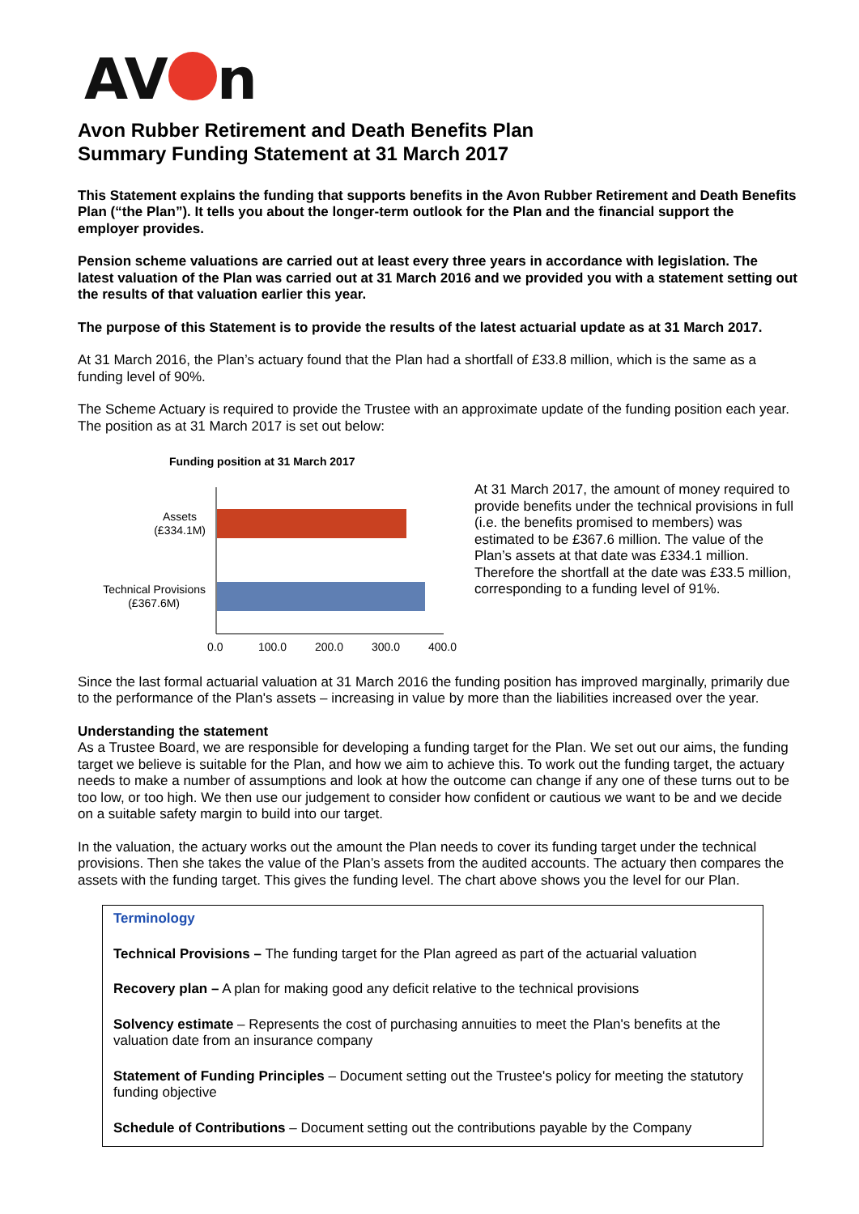AV
n
Avon Rubber Retirement and Death Benefits Plan
Summary Funding Statement at 31 March 2017
This Statement explains the funding that supports benefits in the Avon Rubber Retirement and Death Benefits Plan (“the Plan”). It tells you about the longer-term outlook for the Plan and the financial support the employer provides.
Pension scheme valuations are carried out at least every three years in accordance with legislation. The latest valuation of the Plan was carried out at 31 March 2016 and we provided you with a statement setting out the results of that valuation earlier this year.
The purpose of this Statement is to provide the results of the latest actuarial update as at 31 March 2017.
At 31 March 2016, the Plan’s actuary found that the Plan had a shortfall of £33.8 million, which is the same as a funding level of 90%.
The Scheme Actuary is required to provide the Trustee with an approximate update of the funding position each year. The position as at 31 March 2017 is set out below:
Funding position at 31 March 2017
Assets
(£334.1M)
Technical Provisions
(£367.6M)
0.0
100.0
200.0
300.0
400.0
At 31 March 2017, the amount of money required to provide benefits under the technical provisions in full (i.e. the benefits promised to members) was estimated to be £367.6 million. The value of the Plan’s assets at that date was £334.1 million. Therefore the shortfall at the date was £33.5 million, corresponding to a funding level of 91%.
Since the last formal actuarial valuation at 31 March 2016 the funding position has improved marginally, primarily due to the performance of the Plan's assets – increasing in value by more than the liabilities increased over the year.
Understanding the statement
As a Trustee Board, we are responsible for developing a funding target for the Plan. We set out our aims, the funding target we believe is suitable for the Plan, and how we aim to achieve this. To work out the funding target, the actuary needs to make a number of assumptions and look at how the outcome can change if any one of these turns out to be too low, or too high. We then use our judgement to consider how confident or cautious we want to be and we decide on a suitable safety margin to build into our target.
In the valuation, the actuary works out the amount the Plan needs to cover its funding target under the technical provisions. Then she takes the value of the Plan’s assets from the audited accounts. The actuary then compares the assets with the funding target. This gives the funding level. The chart above shows you the level for our Plan.
Terminology
Technical Provisions – The funding target for the Plan agreed as part of the actuarial valuation
Recovery plan – A plan for making good any deficit relative to the technical provisions
Solvency estimate – Represents the cost of purchasing annuities to meet the Plan's benefits at the valuation date from an insurance company
Statement of Funding Principles – Document setting out the Trustee's policy for meeting the statutory funding objective
Schedule of Contributions – Document setting out the contributions payable by the Company